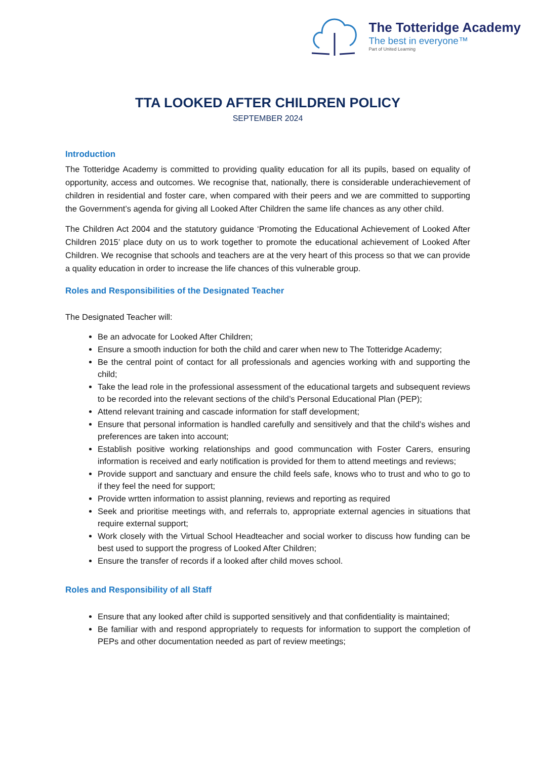The Totteridge Academy
The best in everyone™
Part of United Learning
TTA LOOKED AFTER CHILDREN POLICY
SEPTEMBER 2024
Introduction
The Totteridge Academy is committed to providing quality education for all its pupils, based on equality of opportunity, access and outcomes. We recognise that, nationally, there is considerable underachievement of children in residential and foster care, when compared with their peers and we are committed to supporting the Government’s agenda for giving all Looked After Children the same life chances as any other child.
The Children Act 2004 and the statutory guidance ‘Promoting the Educational Achievement of Looked After Children 2015’ place duty on us to work together to promote the educational achievement of Looked After Children. We recognise that schools and teachers are at the very heart of this process so that we can provide a quality education in order to increase the life chances of this vulnerable group.
Roles and Responsibilities of the Designated Teacher
The Designated Teacher will:
Be an advocate for Looked After Children;
Ensure a smooth induction for both the child and carer when new to The Totteridge Academy;
Be the central point of contact for all professionals and agencies working with and supporting the child;
Take the lead role in the professional assessment of the educational targets and subsequent reviews to be recorded into the relevant sections of the child’s Personal Educational Plan (PEP);
Attend relevant training and cascade information for staff development;
Ensure that personal information is handled carefully and sensitively and that the child’s wishes and preferences are taken into account;
Establish positive working relationships and good communcation with Foster Carers, ensuring information is received and early notification is provided for them to attend meetings and reviews;
Provide support and sanctuary and ensure the child feels safe, knows who to trust and who to go to if they feel the need for support;
Provide wrtten information to assist planning, reviews and reporting as required
Seek and prioritise meetings with, and referrals to, appropriate external agencies in situations that require external support;
Work closely with the Virtual School Headteacher and social worker to discuss how funding can be best used to support the progress of Looked After Children;
Ensure the transfer of records if a looked after child moves school.
Roles and Responsibility of all Staff
Ensure that any looked after child is supported sensitively and that confidentiality is maintained;
Be familiar with and respond appropriately to requests for information to support the completion of PEPs and other documentation needed as part of review meetings;